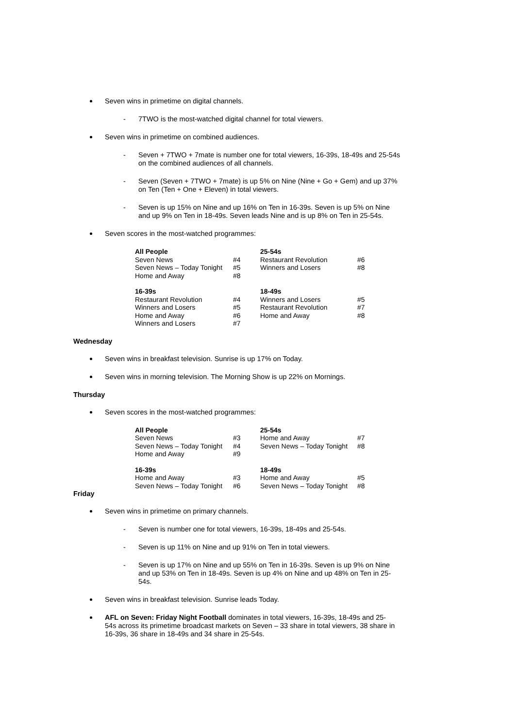Seven wins in primetime on digital channels.
7TWO is the most-watched digital channel for total viewers.
Seven wins in primetime on combined audiences.
Seven + 7TWO + 7mate is number one for total viewers, 16-39s, 18-49s and 25-54s on the combined audiences of all channels.
Seven (Seven + 7TWO + 7mate) is up 5% on Nine (Nine + Go + Gem) and up 37% on Ten (Ten + One + Eleven) in total viewers.
Seven is up 15% on Nine and up 16% on Ten in 16-39s. Seven is up 5% on Nine and up 9% on Ten in 18-49s. Seven leads Nine and is up 8% on Ten in 25-54s.
Seven scores in the most-watched programmes:
| All People | | 25-54s | |
| Seven News | #4 | Restaurant Revolution | #6 |
| Seven News – Today Tonight | #5 | Winners and Losers | #8 |
| Home and Away | #8 | | |
| 16-39s | | 18-49s | |
| Restaurant Revolution | #4 | Winners and Losers | #5 |
| Winners and Losers | #5 | Restaurant Revolution | #7 |
| Home and Away | #6 | Home and Away | #8 |
| Winners and Losers | #7 | | |
Wednesday
Seven wins in breakfast television. Sunrise is up 17% on Today.
Seven wins in morning television. The Morning Show is up 22% on Mornings.
Thursday
Seven scores in the most-watched programmes:
| All People | | 25-54s | |
| Seven News | #3 | Home and Away | #7 |
| Seven News – Today Tonight | #4 | Seven News – Today Tonight | #8 |
| Home and Away | #9 | | |
| 16-39s | | 18-49s | |
| Home and Away | #3 | Home and Away | #5 |
| Seven News – Today Tonight | #6 | Seven News – Today Tonight | #8 |
Friday
Seven wins in primetime on primary channels.
Seven is number one for total viewers, 16-39s, 18-49s and 25-54s.
Seven is up 11% on Nine and up 91% on Ten in total viewers.
Seven is up 17% on Nine and up 55% on Ten in 16-39s. Seven is up 9% on Nine and up 53% on Ten in 18-49s. Seven is up 4% on Nine and up 48% on Ten in 25-54s.
Seven wins in breakfast television. Sunrise leads Today.
AFL on Seven: Friday Night Football dominates in total viewers, 16-39s, 18-49s and 25-54s across its primetime broadcast markets on Seven – 33 share in total viewers, 38 share in 16-39s, 36 share in 18-49s and 34 share in 25-54s.